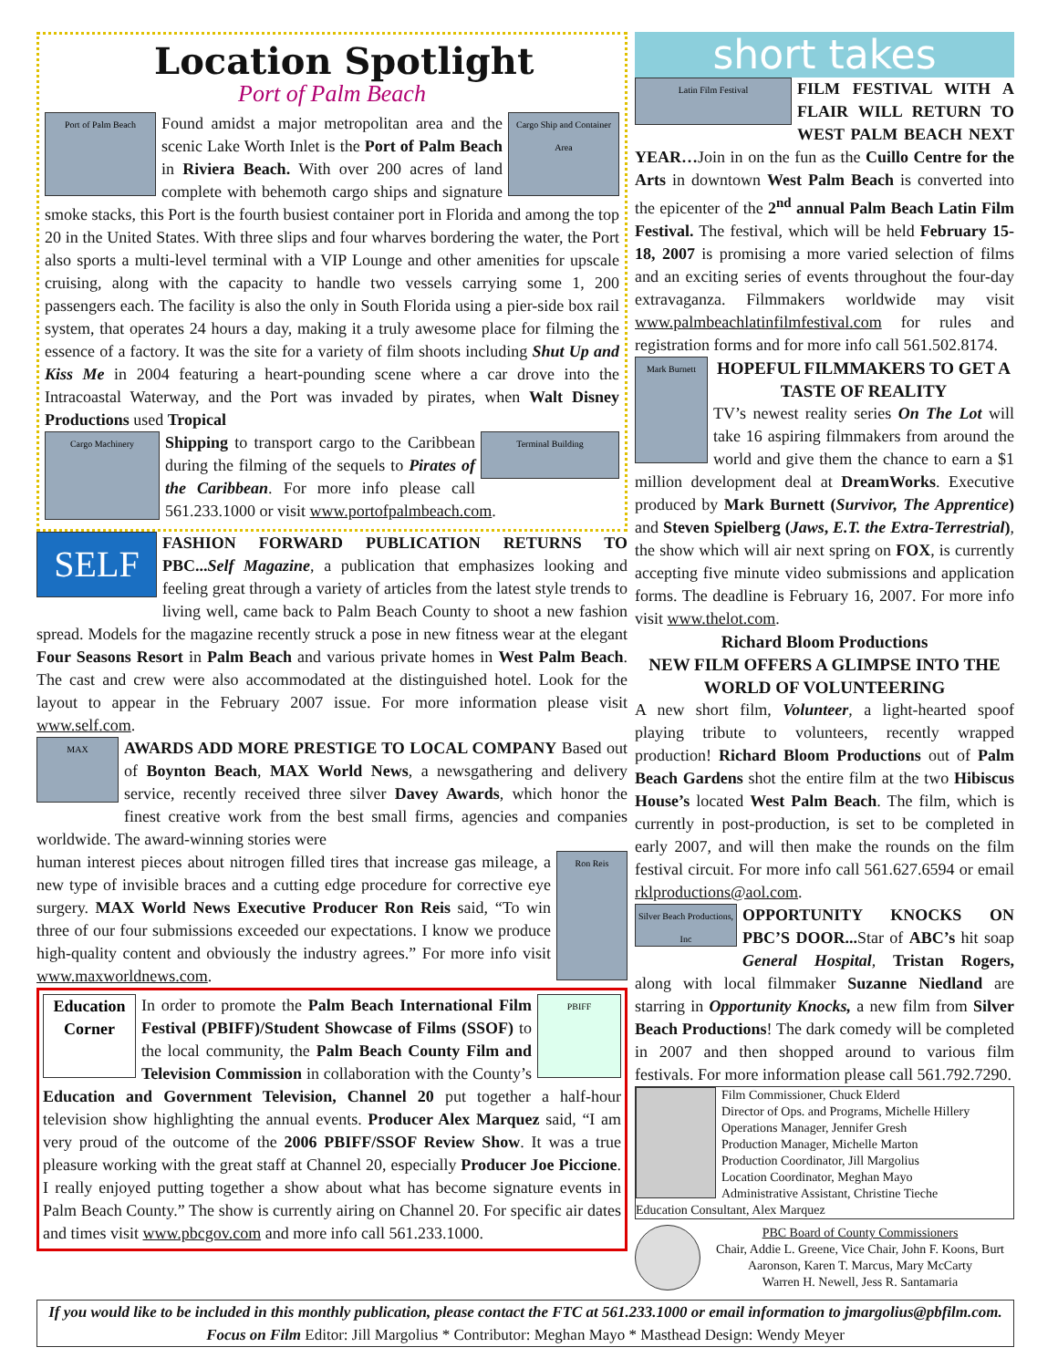Location Spotlight
Port of Palm Beach
Port of Palm Beach Cargo Ship and Container Area
Found amidst a major metropolitan area and the scenic Lake Worth Inlet is the Port of Palm Beach in Riviera Beach. With over 200 acres of land complete with behemoth cargo ships and signature smoke stacks, this Port is the fourth busiest container port in Florida and among the top 20 in the United States. With three slips and four wharves bordering the water, the Port also sports a multi-level terminal with a VIP Lounge and other amenities for upscale cruising, along with the capacity to handle two vessels carrying some 1, 200 passengers each. The facility is also the only in South Florida using a pier-side box rail system, that operates 24 hours a day, making it a truly awesome place for filming the essence of a factory. It was the site for a variety of film shoots including Shut Up and Kiss Me in 2004 featuring a heart-pounding scene where a car drove into the Intracoastal Waterway, and the Port was invaded by pirates, when Walt Disney Productions used Tropical
Cargo Machinery
Terminal Building
Shipping to transport cargo to the Caribbean during the filming of the sequels to Pirates of the Caribbean. For more info please call 561.233.1000 or visit www.portofpalmbeach.com.
SELF
FASHION FORWARD PUBLICATION RETURNS TO PBC... Self Magazine, a publication that emphasizes looking and feeling great through a variety of articles from the latest style trends to living well, came back to Palm Beach County to shoot a new fashion spread. Models for the magazine recently struck a pose in new fitness wear at the elegant Four Seasons Resort in Palm Beach and various private homes in West Palm Beach. The cast and crew were also accommodated at the distinguished hotel. Look for the layout to appear in the February 2007 issue. For more information please visit www.self.com.
MAX
AWARDS ADD MORE PRESTIGE TO LOCAL COMPANY Based out of Boynton Beach, MAX World News, a newsgathering and delivery service, recently received three silver Davey Awards, which honor the finest creative work from the best small firms, agencies and companies worldwide. The award-winning stories were
Ron Reis
human interest pieces about nitrogen filled tires that increase gas mileage, a new type of invisible braces and a cutting edge procedure for corrective eye surgery. MAX World News Executive Producer Ron Reis said, “To win three of our four submissions exceeded our expectations. I know we produce high-quality content and obviously the industry agrees.” For more info visit www.maxworldnews.com.
Education Corner
PBIFF
In order to promote the Palm Beach International Film Festival (PBIFF)/Student Showcase of Films (SSOF) to the local community, the Palm Beach County Film and Television Commission in collaboration with the County’s Education and Government Television, Channel 20 put together a half-hour television show highlighting the annual events. Producer Alex Marquez said, “I am very proud of the outcome of the 2006 PBIFF/SSOF Review Show. It was a true pleasure working with the great staff at Channel 20, especially Producer Joe Piccione. I really enjoyed putting together a show about what has become signature events in Palm Beach County.” The show is currently airing on Channel 20. For specific air dates and times visit www.pbcgov.com and more info call 561.233.1000.
short takes
Latin Film Festival
FILM FESTIVAL WITH A FLAIR WILL RETURN TO WEST PALM BEACH NEXT YEAR…Join in on the fun as the Cuillo Centre for the Arts in downtown West Palm Beach is converted into the epicenter of the 2<sup>nd</sup> annual Palm Beach Latin Film Festival. The festival, which will be held February 15-18, 2007 is promising a more varied selection of films and an exciting series of events throughout the four-day extravaganza. Filmmakers worldwide may visit www.palmbeachlatinfilmfestival.com for rules and registration forms and for more info call 561.502.8174.
Mark Burnett
HOPEFUL FILMMAKERS TO GET A TASTE OF REALITY
TV’s newest reality series On The Lot will take 16 aspiring filmmakers from around the world and give them the chance to earn a $1 million development deal at DreamWorks. Executive produced by Mark Burnett (Survivor, The Apprentice) and Steven Spielberg (Jaws, E.T. the Extra-Terrestrial), the show which will air next spring on FOX, is currently accepting five minute video submissions and application forms. The deadline is February 16, 2007. For more info visit www.thelot.com.
Richard Bloom Productions
NEW FILM OFFERS A GLIMPSE INTO THE WORLD OF VOLUNTEERING
A new short film, Volunteer, a light-hearted spoof playing tribute to volunteers, recently wrapped production! Richard Bloom Productions out of Palm Beach Gardens shot the entire film at the two Hibiscus House’s located West Palm Beach. The film, which is currently in post-production, is set to be completed in early 2007, and will then make the rounds on the film festival circuit. For more info call 561.627.6594 or email rklproductions@aol.com.
Silver Beach Productions, Inc
OPPORTUNITY KNOCKS ON PBC’S DOOR... Star of ABC’s hit soap General Hospital, Tristan Rogers, along with local filmmaker Suzanne Niedland are starring in Opportunity Knocks, a new film from Silver Beach Productions! The dark comedy will be completed in 2007 and then shopped around to various film festivals. For more information please call 561.792.7290.
Film Commissioner, Chuck Elderd
Director of Ops. and Programs, Michelle Hillery
Operations Manager, Jennifer Gresh
Production Manager, Michelle Marton
Production Coordinator, Jill Margolius
Location Coordinator, Meghan Mayo
Administrative Assistant, Christine Tieche
Education Consultant, Alex Marquez
PBC Board of County Commissioners
Chair, Addie L. Greene, Vice Chair, John F. Koons, Burt Aaronson, Karen T. Marcus, Mary McCarty
Warren H. Newell, Jess R. Santamaria
If you would like to be included in this monthly publication, please contact the FTC at 561.233.1000 or email information to jmargolius@pbfilm.com.
Focus on Film Editor: Jill Margolius * Contributor: Meghan Mayo * Masthead Design: Wendy Meyer